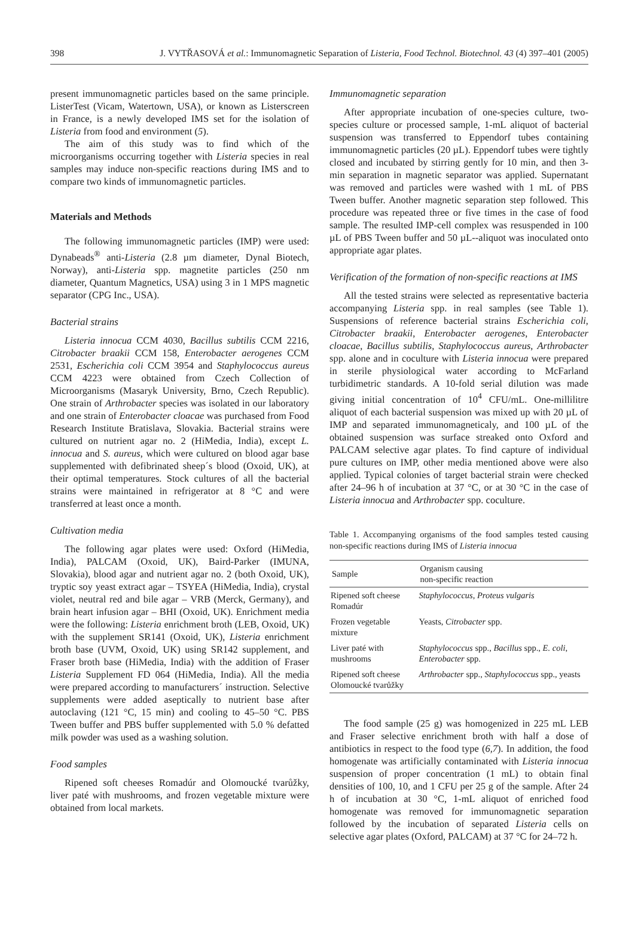398 J. VYTŘASOVÁ et al.: Immunomagnetic Separation of Listeria, Food Technol. Biotechnol. 43 (4) 397–401 (2005)
present immunomagnetic particles based on the same principle. ListerTest (Vicam, Watertown, USA), or known as Listerscreen in France, is a newly developed IMS set for the isolation of Listeria from food and environment (5).
The aim of this study was to find which of the microorganisms occurring together with Listeria species in real samples may induce non-specific reactions during IMS and to compare two kinds of immunomagnetic particles.
Materials and Methods
The following immunomagnetic particles (IMP) were used: Dynabeads<sup>®</sup> anti-Listeria (2.8 µm diameter, Dynal Biotech, Norway), anti-Listeria spp. magnetite particles (250 nm diameter, Quantum Magnetics, USA) using 3 in 1 MPS magnetic separator (CPG Inc., USA).
Bacterial strains
Listeria innocua CCM 4030, Bacillus subtilis CCM 2216, Citrobacter braakii CCM 158, Enterobacter aerogenes CCM 2531, Escherichia coli CCM 3954 and Staphylococcus aureus CCM 4223 were obtained from Czech Collection of Microorganisms (Masaryk University, Brno, Czech Republic). One strain of Arthrobacter species was isolated in our laboratory and one strain of Enterobacter cloacae was purchased from Food Research Institute Bratislava, Slovakia. Bacterial strains were cultured on nutrient agar no. 2 (HiMedia, India), except L. innocua and S. aureus, which were cultured on blood agar base supplemented with defibrinated sheep´s blood (Oxoid, UK), at their optimal temperatures. Stock cultures of all the bacterial strains were maintained in refrigerator at 8 °C and were transferred at least once a month.
Cultivation media
The following agar plates were used: Oxford (HiMedia, India), PALCAM (Oxoid, UK), Baird-Parker (IMUNA, Slovakia), blood agar and nutrient agar no. 2 (both Oxoid, UK), tryptic soy yeast extract agar – TSYEA (HiMedia, India), crystal violet, neutral red and bile agar – VRB (Merck, Germany), and brain heart infusion agar – BHI (Oxoid, UK). Enrichment media were the following: Listeria enrichment broth (LEB, Oxoid, UK) with the supplement SR141 (Oxoid, UK), Listeria enrichment broth base (UVM, Oxoid, UK) using SR142 supplement, and Fraser broth base (HiMedia, India) with the addition of Fraser Listeria Supplement FD 064 (HiMedia, India). All the media were prepared according to manufacturers´ instruction. Selective supplements were added aseptically to nutrient base after autoclaving (121 °C, 15 min) and cooling to 45–50 °C. PBS Tween buffer and PBS buffer supplemented with 5.0 % defatted milk powder was used as a washing solution.
Food samples
Ripened soft cheeses Romadúr and Olomoucké tvarůžky, liver paté with mushrooms, and frozen vegetable mixture were obtained from local markets.
Immunomagnetic separation
After appropriate incubation of one-species culture, two-species culture or processed sample, 1-mL aliquot of bacterial suspension was transferred to Eppendorf tubes containing immunomagnetic particles (20 µL). Eppendorf tubes were tightly closed and incubated by stirring gently for 10 min, and then 3-min separation in magnetic separator was applied. Supernatant was removed and particles were washed with 1 mL of PBS Tween buffer. Another magnetic separation step followed. This procedure was repeated three or five times in the case of food sample. The resulted IMP-cell complex was resuspended in 100 µL of PBS Tween buffer and 50 µL--aliquot was inoculated onto appropriate agar plates.
Verification of the formation of non-specific reactions at IMS
All the tested strains were selected as representative bacteria accompanying Listeria spp. in real samples (see Table 1). Suspensions of reference bacterial strains Escherichia coli, Citrobacter braakii, Enterobacter aerogenes, Enterobacter cloacae, Bacillus subtilis, Staphylococcus aureus, Arthrobacter spp. alone and in coculture with Listeria innocua were prepared in sterile physiological water according to McFarland turbidimetric standards. A 10-fold serial dilution was made giving initial concentration of 10<sup>4</sup> CFU/mL. One-millilitre aliquot of each bacterial suspension was mixed up with 20 µL of IMP and separated immunomagneticaly, and 100 µL of the obtained suspension was surface streaked onto Oxford and PALCAM selective agar plates. To find capture of individual pure cultures on IMP, other media mentioned above were also applied. Typical colonies of target bacterial strain were checked after 24–96 h of incubation at 37 °C, or at 30 °C in the case of Listeria innocua and Arthrobacter spp. coculture.
Table 1. Accompanying organisms of the food samples tested causing non-specific reactions during IMS of Listeria innocua
| Sample | Organism causing non-specific reaction |
| --- | --- |
| Ripened soft cheese Romadúr | Staphylococcus , Proteus vulgaris |
| Frozen vegetable mixture | Yeasts, Citrobacter spp. |
| Liver paté with mushrooms | Staphylococcus spp., Bacillus spp., E. coli , Enterobacter spp. |
| Ripened soft cheese Olomoucké tvarůžky | Arthrobacter spp., Staphylococcus spp., yeasts |
The food sample (25 g) was homogenized in 225 mL LEB and Fraser selective enrichment broth with half a dose of antibiotics in respect to the food type (6,7). In addition, the food homogenate was artificially contaminated with Listeria innocua suspension of proper concentration (1 mL) to obtain final densities of 100, 10, and 1 CFU per 25 g of the sample. After 24 h of incubation at 30 °C, 1-mL aliquot of enriched food homogenate was removed for immunomagnetic separation followed by the incubation of separated Listeria cells on selective agar plates (Oxford, PALCAM) at 37 °C for 24–72 h.